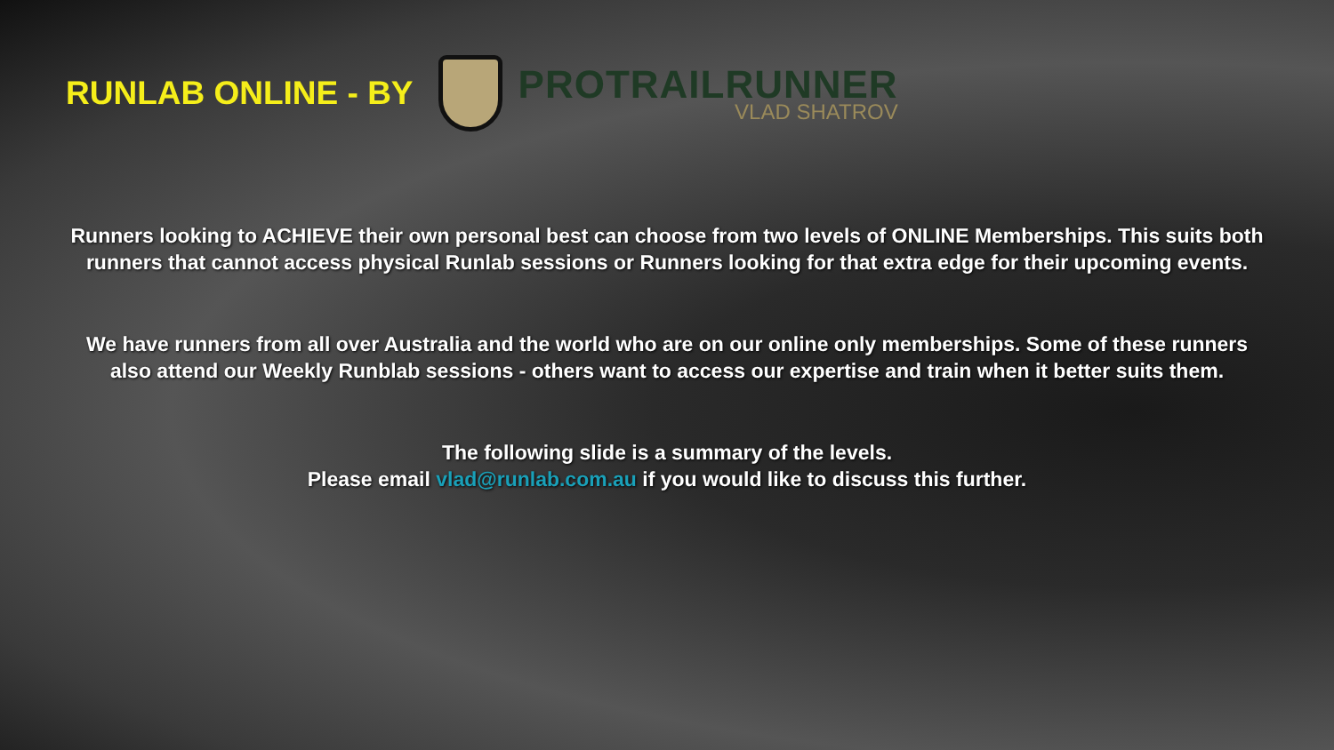RUNLAB ONLINE - BY
PROTRAILRUNNER
VLAD SHATROV
Runners looking to ACHIEVE their own personal best can choose from two levels of ONLINE Memberships. This suits both runners that cannot access physical Runlab sessions or Runners looking for that extra edge for their upcoming events.
We have runners from all over Australia and the world who are on our online only memberships. Some of these runners also attend our Weekly Runblab sessions - others want to access our expertise and train when it better suits them.
The following slide is a summary of the levels.
Please email vlad@runlab.com.au if you would like to discuss this further.